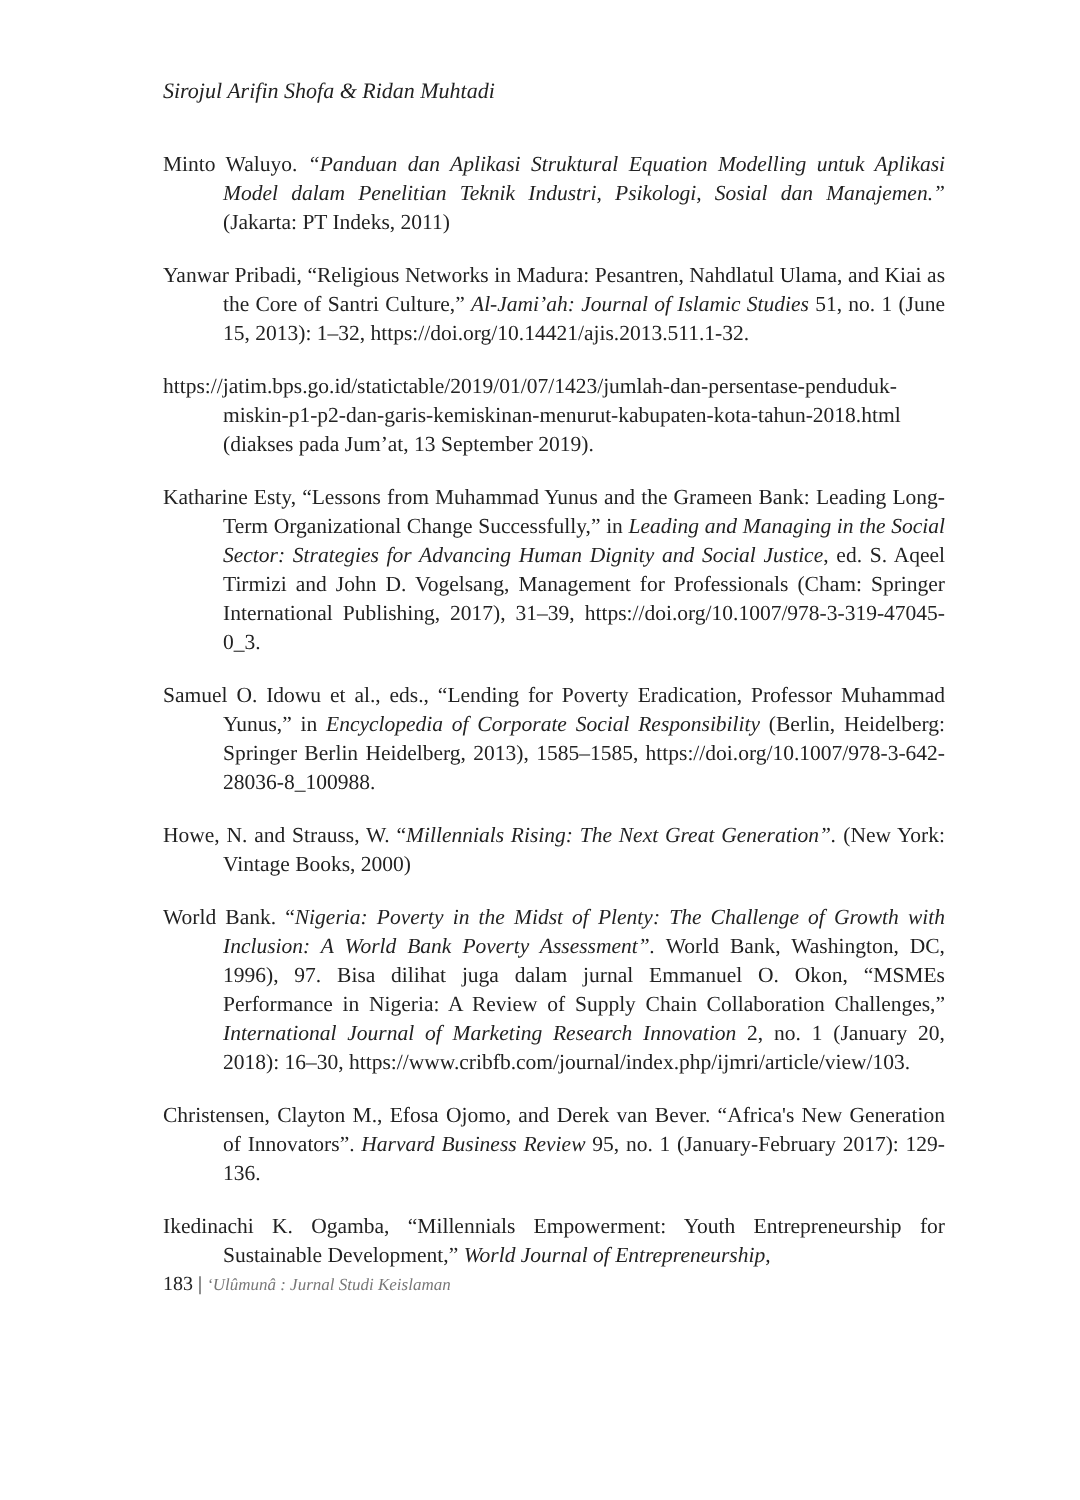Sirojul Arifin Shofa & Ridan Muhtadi
Minto Waluyo. “Panduan dan Aplikasi Struktural Equation Modelling untuk Aplikasi Model dalam Penelitian Teknik Industri, Psikologi, Sosial dan Manajemen.” (Jakarta: PT Indeks, 2011)
Yanwar Pribadi, “Religious Networks in Madura: Pesantren, Nahdlatul Ulama, and Kiai as the Core of Santri Culture,” Al-Jami’ah: Journal of Islamic Studies 51, no. 1 (June 15, 2013): 1–32, https://doi.org/10.14421/ajis.2013.511.1-32.
https://jatim.bps.go.id/statictable/2019/01/07/1423/jumlah-dan-persentase-penduduk-miskin-p1-p2-dan-garis-kemiskinan-menurut-kabupaten-kota-tahun-2018.html (diakses pada Jum’at, 13 September 2019).
Katharine Esty, “Lessons from Muhammad Yunus and the Grameen Bank: Leading Long-Term Organizational Change Successfully,” in Leading and Managing in the Social Sector: Strategies for Advancing Human Dignity and Social Justice, ed. S. Aqeel Tirmizi and John D. Vogelsang, Management for Professionals (Cham: Springer International Publishing, 2017), 31–39, https://doi.org/10.1007/978-3-319-47045-0_3.
Samuel O. Idowu et al., eds., “Lending for Poverty Eradication, Professor Muhammad Yunus,” in Encyclopedia of Corporate Social Responsibility (Berlin, Heidelberg: Springer Berlin Heidelberg, 2013), 1585–1585, https://doi.org/10.1007/978-3-642-28036-8_100988.
Howe, N. and Strauss, W. “Millennials Rising: The Next Great Generation”. (New York: Vintage Books, 2000)
World Bank. “Nigeria: Poverty in the Midst of Plenty: The Challenge of Growth with Inclusion: A World Bank Poverty Assessment”. World Bank, Washington, DC, 1996), 97. Bisa dilihat juga dalam jurnal Emmanuel O. Okon, “MSMEs Performance in Nigeria: A Review of Supply Chain Collaboration Challenges,” International Journal of Marketing Research Innovation 2, no. 1 (January 20, 2018): 16–30, https://www.cribfb.com/journal/index.php/ijmri/article/view/103.
Christensen, Clayton M., Efosa Ojomo, and Derek van Bever. “Africa's New Generation of Innovators”. Harvard Business Review 95, no. 1 (January-February 2017): 129-136.
Ikedinachi K. Ogamba, “Millennials Empowerment: Youth Entrepreneurship for Sustainable Development,” World Journal of Entrepreneurship,
183 | ‘Ulûmunâ : Jurnal Studi Keislaman